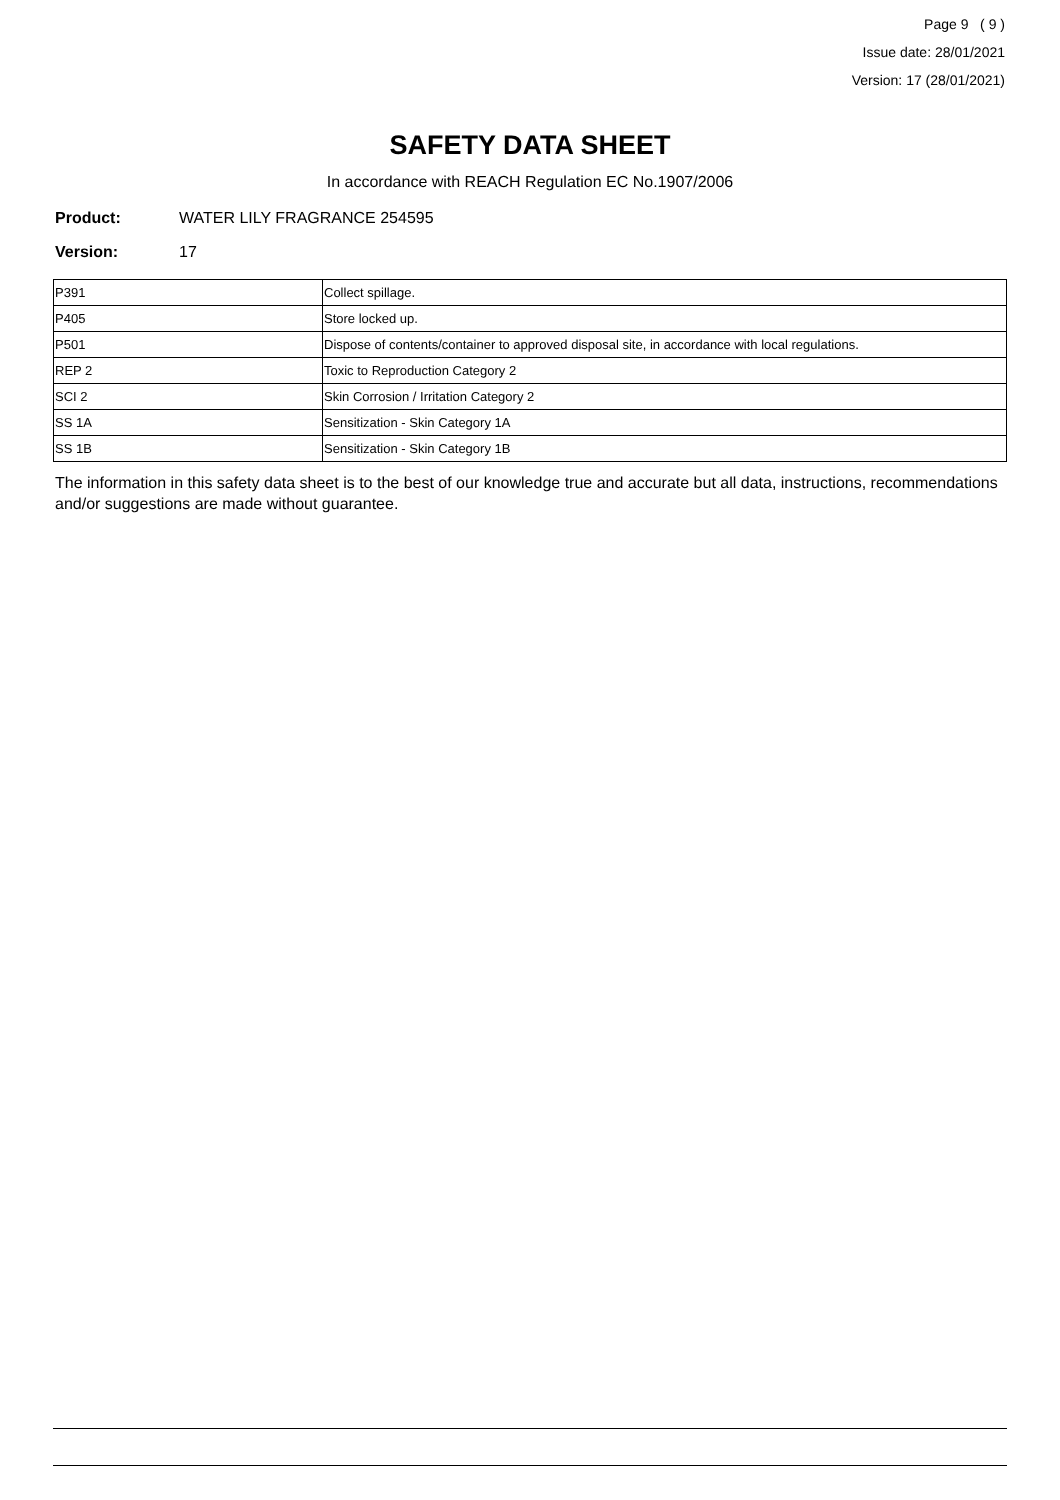Page 9 ( 9 )
Issue date: 28/01/2021
Version: 17 (28/01/2021)
SAFETY DATA SHEET
In accordance with REACH Regulation EC No.1907/2006
Product: WATER LILY FRAGRANCE 254595
Version: 17
| P391 | Collect spillage. |
| P405 | Store locked up. |
| P501 | Dispose of contents/container to approved disposal site, in accordance with local regulations. |
| REP 2 | Toxic to Reproduction Category 2 |
| SCI 2 | Skin Corrosion / Irritation Category 2 |
| SS 1A | Sensitization - Skin Category 1A |
| SS 1B | Sensitization - Skin Category 1B |
The information in this safety data sheet is to the best of our knowledge true and accurate but all data, instructions, recommendations and/or suggestions are made without guarantee.